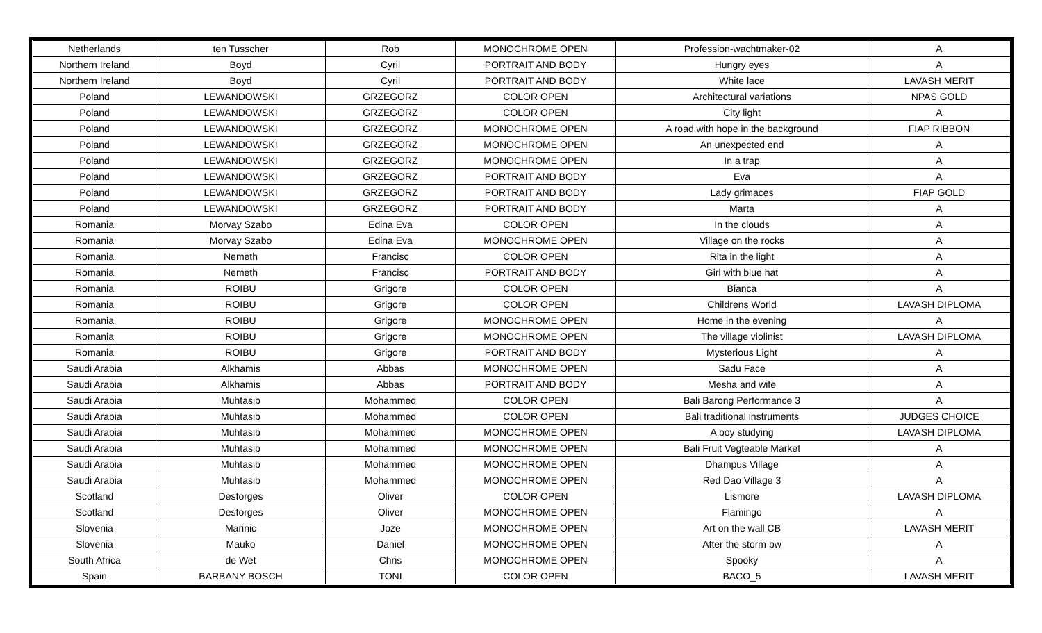| Netherlands | ten Tusscher | Rob | MONOCHROME OPEN | Profession-wachtmaker-02 | A |
| Northern Ireland | Boyd | Cyril | PORTRAIT AND BODY | Hungry eyes | A |
| Northern Ireland | Boyd | Cyril | PORTRAIT AND BODY | White lace | LAVASH MERIT |
| Poland | LEWANDOWSKI | GRZEGORZ | COLOR OPEN | Architectural variations | NPAS GOLD |
| Poland | LEWANDOWSKI | GRZEGORZ | COLOR OPEN | City light | A |
| Poland | LEWANDOWSKI | GRZEGORZ | MONOCHROME OPEN | A road with hope in the background | FIAP RIBBON |
| Poland | LEWANDOWSKI | GRZEGORZ | MONOCHROME OPEN | An unexpected end | A |
| Poland | LEWANDOWSKI | GRZEGORZ | MONOCHROME OPEN | In a trap | A |
| Poland | LEWANDOWSKI | GRZEGORZ | PORTRAIT AND BODY | Eva | A |
| Poland | LEWANDOWSKI | GRZEGORZ | PORTRAIT AND BODY | Lady grimaces | FIAP GOLD |
| Poland | LEWANDOWSKI | GRZEGORZ | PORTRAIT AND BODY | Marta | A |
| Romania | Morvay Szabo | Edina Eva | COLOR OPEN | In the clouds | A |
| Romania | Morvay Szabo | Edina Eva | MONOCHROME OPEN | Village on the rocks | A |
| Romania | Nemeth | Francisc | COLOR OPEN | Rita in the light | A |
| Romania | Nemeth | Francisc | PORTRAIT AND BODY | Girl with blue hat | A |
| Romania | ROIBU | Grigore | COLOR OPEN | Bianca | A |
| Romania | ROIBU | Grigore | COLOR OPEN | Childrens World | LAVASH DIPLOMA |
| Romania | ROIBU | Grigore | MONOCHROME OPEN | Home in the evening | A |
| Romania | ROIBU | Grigore | MONOCHROME OPEN | The village violinist | LAVASH DIPLOMA |
| Romania | ROIBU | Grigore | PORTRAIT AND BODY | Mysterious Light | A |
| Saudi Arabia | Alkhamis | Abbas | MONOCHROME OPEN | Sadu Face | A |
| Saudi Arabia | Alkhamis | Abbas | PORTRAIT AND BODY | Mesha and wife | A |
| Saudi Arabia | Muhtasib | Mohammed | COLOR OPEN | Bali Barong Performance 3 | A |
| Saudi Arabia | Muhtasib | Mohammed | COLOR OPEN | Bali traditional instruments | JUDGES CHOICE |
| Saudi Arabia | Muhtasib | Mohammed | MONOCHROME OPEN | A boy studying | LAVASH DIPLOMA |
| Saudi Arabia | Muhtasib | Mohammed | MONOCHROME OPEN | Bali Fruit Vegteable Market | A |
| Saudi Arabia | Muhtasib | Mohammed | MONOCHROME OPEN | Dhampus Village | A |
| Saudi Arabia | Muhtasib | Mohammed | MONOCHROME OPEN | Red Dao Village 3 | A |
| Scotland | Desforges | Oliver | COLOR OPEN | Lismore | LAVASH DIPLOMA |
| Scotland | Desforges | Oliver | MONOCHROME OPEN | Flamingo | A |
| Slovenia | Marinic | Joze | MONOCHROME OPEN | Art on the wall CB | LAVASH MERIT |
| Slovenia | Mauko | Daniel | MONOCHROME OPEN | After the storm bw | A |
| South Africa | de Wet | Chris | MONOCHROME OPEN | Spooky | A |
| Spain | BARBANY BOSCH | TONI | COLOR OPEN | BACO_5 | LAVASH MERIT |